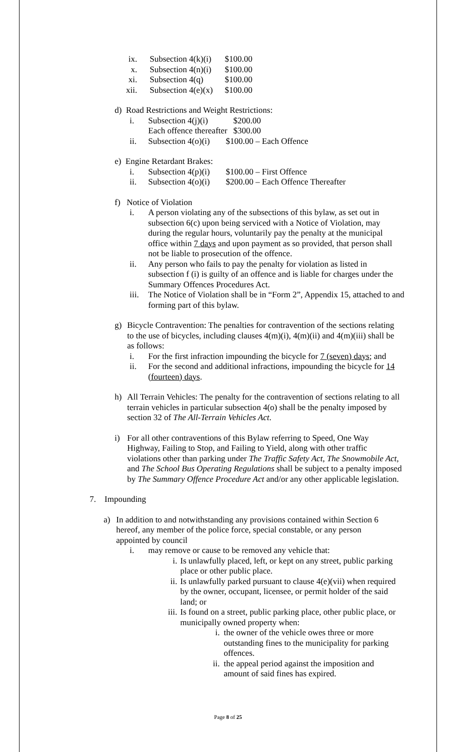ix. Subsection 4(k)(i) $100.00
x. Subsection 4(n)(i) $100.00
xi. Subsection 4(q) $100.00
xii. Subsection 4(e)(x) $100.00
d) Road Restrictions and Weight Restrictions:
i. Subsection 4(j)(i) $200.00
Each offence thereafter $300.00
ii. Subsection 4(o)(i) $100.00 – Each Offence
e) Engine Retardant Brakes:
i. Subsection 4(p)(i) $100.00 – First Offence
ii. Subsection 4(o)(i) $200.00 – Each Offence Thereafter
f) Notice of Violation
i. A person violating any of the subsections of this bylaw, as set out in subsection 6(c) upon being serviced with a Notice of Violation, may during the regular hours, voluntarily pay the penalty at the municipal office within 7 days and upon payment as so provided, that person shall not be liable to prosecution of the offence.
ii. Any person who fails to pay the penalty for violation as listed in subsection f (i) is guilty of an offence and is liable for charges under the Summary Offences Procedures Act.
iii. The Notice of Violation shall be in “Form 2”, Appendix 15, attached to and forming part of this bylaw.
g) Bicycle Contravention: The penalties for contravention of the sections relating to the use of bicycles, including clauses 4(m)(i), 4(m)(ii) and 4(m)(iii) shall be as follows:
i. For the first infraction impounding the bicycle for 7 (seven) days; and
ii. For the second and additional infractions, impounding the bicycle for 14 (fourteen) days.
h) All Terrain Vehicles: The penalty for the contravention of sections relating to all terrain vehicles in particular subsection 4(o) shall be the penalty imposed by section 32 of The All-Terrain Vehicles Act.
i) For all other contraventions of this Bylaw referring to Speed, One Way Highway, Failing to Stop, and Failing to Yield, along with other traffic violations other than parking under The Traffic Safety Act, The Snowmobile Act, and The School Bus Operating Regulations shall be subject to a penalty imposed by The Summary Offence Procedure Act and/or any other applicable legislation.
7. Impounding
a) In addition to and notwithstanding any provisions contained within Section 6 hereof, any member of the police force, special constable, or any person appointed by council
i. may remove or cause to be removed any vehicle that:
i. Is unlawfully placed, left, or kept on any street, public parking place or other public place.
ii. Is unlawfully parked pursuant to clause 4(e)(vii) when required by the owner, occupant, licensee, or permit holder of the said land; or
iii. Is found on a street, public parking place, other public place, or municipally owned property when:
i. the owner of the vehicle owes three or more outstanding fines to the municipality for parking offences.
ii. the appeal period against the imposition and amount of said fines has expired.
Page 8 of 25